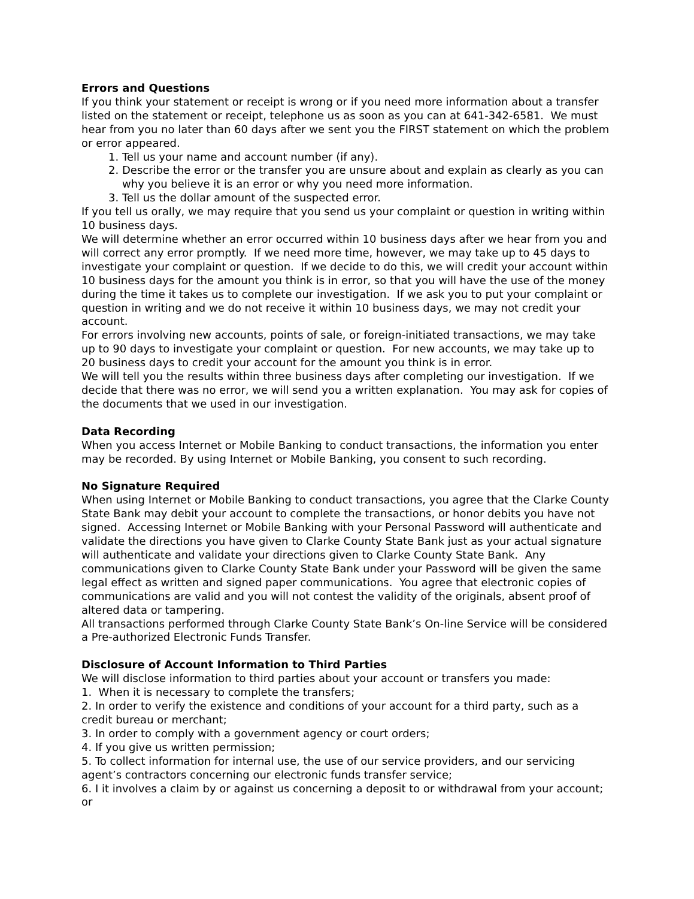Errors and Questions
If you think your statement or receipt is wrong or if you need more information about a transfer listed on the statement or receipt, telephone us as soon as you can at 641-342-6581. We must hear from you no later than 60 days after we sent you the FIRST statement on which the problem or error appeared.
1. Tell us your name and account number (if any).
2. Describe the error or the transfer you are unsure about and explain as clearly as you can why you believe it is an error or why you need more information.
3. Tell us the dollar amount of the suspected error.
If you tell us orally, we may require that you send us your complaint or question in writing within 10 business days.
We will determine whether an error occurred within 10 business days after we hear from you and will correct any error promptly. If we need more time, however, we may take up to 45 days to investigate your complaint or question. If we decide to do this, we will credit your account within 10 business days for the amount you think is in error, so that you will have the use of the money during the time it takes us to complete our investigation. If we ask you to put your complaint or question in writing and we do not receive it within 10 business days, we may not credit your account.
For errors involving new accounts, points of sale, or foreign-initiated transactions, we may take up to 90 days to investigate your complaint or question. For new accounts, we may take up to 20 business days to credit your account for the amount you think is in error.
We will tell you the results within three business days after completing our investigation. If we decide that there was no error, we will send you a written explanation. You may ask for copies of the documents that we used in our investigation.
Data Recording
When you access Internet or Mobile Banking to conduct transactions, the information you enter may be recorded. By using Internet or Mobile Banking, you consent to such recording.
No Signature Required
When using Internet or Mobile Banking to conduct transactions, you agree that the Clarke County State Bank may debit your account to complete the transactions, or honor debits you have not signed. Accessing Internet or Mobile Banking with your Personal Password will authenticate and validate the directions you have given to Clarke County State Bank just as your actual signature will authenticate and validate your directions given to Clarke County State Bank. Any communications given to Clarke County State Bank under your Password will be given the same legal effect as written and signed paper communications. You agree that electronic copies of communications are valid and you will not contest the validity of the originals, absent proof of altered data or tampering.
All transactions performed through Clarke County State Bank’s On-line Service will be considered a Pre-authorized Electronic Funds Transfer.
Disclosure of Account Information to Third Parties
We will disclose information to third parties about your account or transfers you made:
1. When it is necessary to complete the transfers;
2. In order to verify the existence and conditions of your account for a third party, such as a credit bureau or merchant;
3. In order to comply with a government agency or court orders;
4. If you give us written permission;
5. To collect information for internal use, the use of our service providers, and our servicing agent’s contractors concerning our electronic funds transfer service;
6. I it involves a claim by or against us concerning a deposit to or withdrawal from your account; or